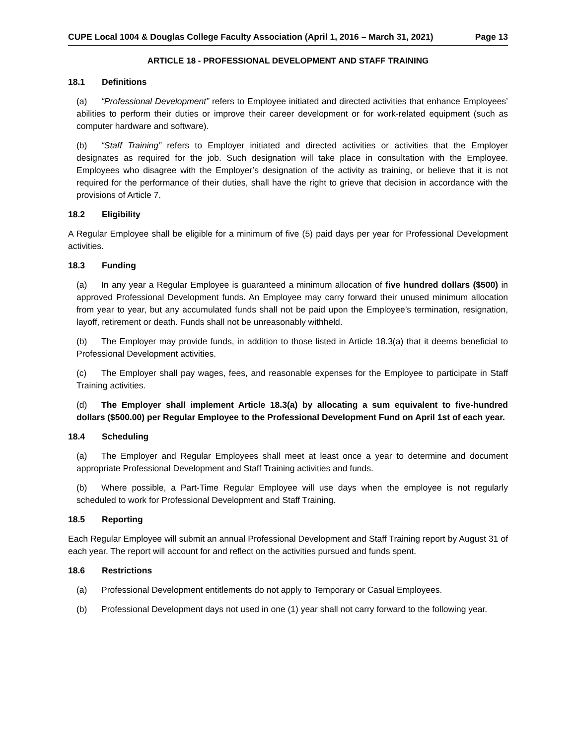CUPE Local 1004 & Douglas College Faculty Association (April 1, 2016 – March 31, 2021) Page 13
ARTICLE 18 - PROFESSIONAL DEVELOPMENT AND STAFF TRAINING
18.1 Definitions
(a) “Professional Development” refers to Employee initiated and directed activities that enhance Employees’ abilities to perform their duties or improve their career development or for work-related equipment (such as computer hardware and software).
(b) “Staff Training” refers to Employer initiated and directed activities or activities that the Employer designates as required for the job. Such designation will take place in consultation with the Employee. Employees who disagree with the Employer’s designation of the activity as training, or believe that it is not required for the performance of their duties, shall have the right to grieve that decision in accordance with the provisions of Article 7.
18.2 Eligibility
A Regular Employee shall be eligible for a minimum of five (5) paid days per year for Professional Development activities.
18.3 Funding
(a) In any year a Regular Employee is guaranteed a minimum allocation of five hundred dollars ($500) in approved Professional Development funds. An Employee may carry forward their unused minimum allocation from year to year, but any accumulated funds shall not be paid upon the Employee’s termination, resignation, layoff, retirement or death. Funds shall not be unreasonably withheld.
(b) The Employer may provide funds, in addition to those listed in Article 18.3(a) that it deems beneficial to Professional Development activities.
(c) The Employer shall pay wages, fees, and reasonable expenses for the Employee to participate in Staff Training activities.
(d) The Employer shall implement Article 18.3(a) by allocating a sum equivalent to five-hundred dollars ($500.00) per Regular Employee to the Professional Development Fund on April 1st of each year.
18.4 Scheduling
(a) The Employer and Regular Employees shall meet at least once a year to determine and document appropriate Professional Development and Staff Training activities and funds.
(b) Where possible, a Part-Time Regular Employee will use days when the employee is not regularly scheduled to work for Professional Development and Staff Training.
18.5 Reporting
Each Regular Employee will submit an annual Professional Development and Staff Training report by August 31 of each year. The report will account for and reflect on the activities pursued and funds spent.
18.6 Restrictions
(a) Professional Development entitlements do not apply to Temporary or Casual Employees.
(b) Professional Development days not used in one (1) year shall not carry forward to the following year.